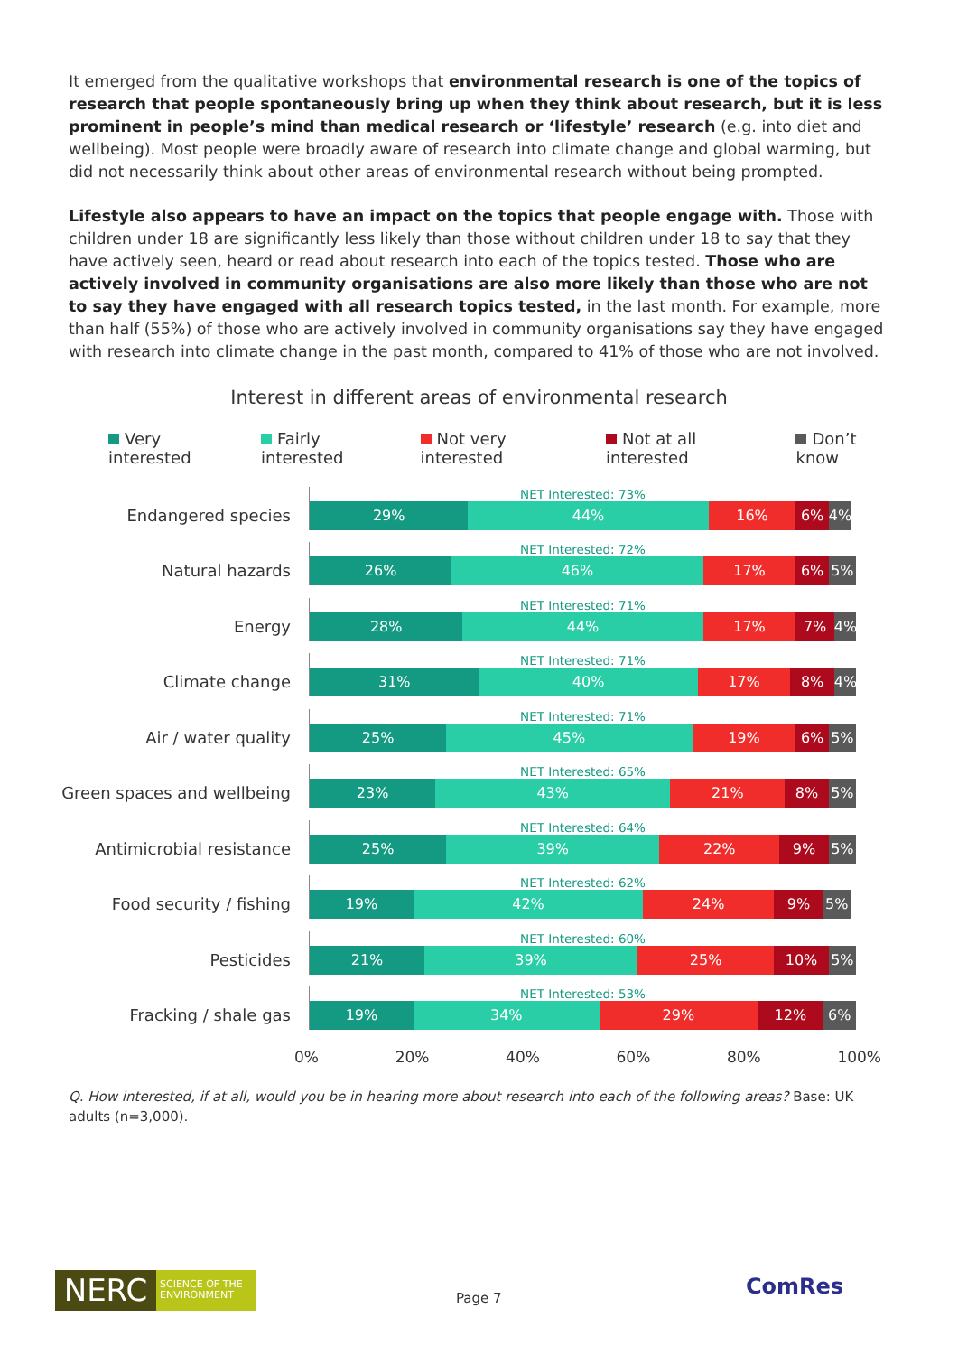It emerged from the qualitative workshops that environmental research is one of the topics of research that people spontaneously bring up when they think about research, but it is less prominent in people’s mind than medical research or ‘lifestyle’ research (e.g. into diet and wellbeing). Most people were broadly aware of research into climate change and global warming, but did not necessarily think about other areas of environmental research without being prompted.
Lifestyle also appears to have an impact on the topics that people engage with. Those with children under 18 are significantly less likely than those without children under 18 to say that they have actively seen, heard or read about research into each of the topics tested. Those who are actively involved in community organisations are also more likely than those who are not to say they have engaged with all research topics tested, in the last month. For example, more than half (55%) of those who are actively involved in community organisations say they have engaged with research into climate change in the past month, compared to 41% of those who are not involved.
Interest in different areas of environmental research
Very interested Fairly interested Not very interested Not at all interested Don’t know
Endangered species
NET Interested: 73%
29% 44% 16% 6% 4%
Natural hazards
NET Interested: 72%
26% 46% 17% 6% 5%
Energy
NET Interested: 71%
28% 44% 17% 7% 4%
Climate change
NET Interested: 71%
31% 40% 17% 8% 4%
Air / water quality
NET Interested: 71%
25% 45% 19% 6% 5%
Green spaces and wellbeing
NET Interested: 65%
23% 43% 21% 8% 5%
Antimicrobial resistance
NET Interested: 64%
25% 39% 22% 9% 5%
Food security / fishing
NET Interested: 62%
19% 42% 24% 9% 5%
Pesticides
NET Interested: 60%
21% 39% 25% 10% 5%
Fracking / shale gas
NET Interested: 53%
19% 34% 29% 12% 6%
0% 20% 40% 60% 80% 100%
Q. How interested, if at all, would you be in hearing more about research into each of the following areas? Base: UK adults (n=3,000).
NERC
SCIENCE OF THE ENVIRONMENT
Page 7 ComRes